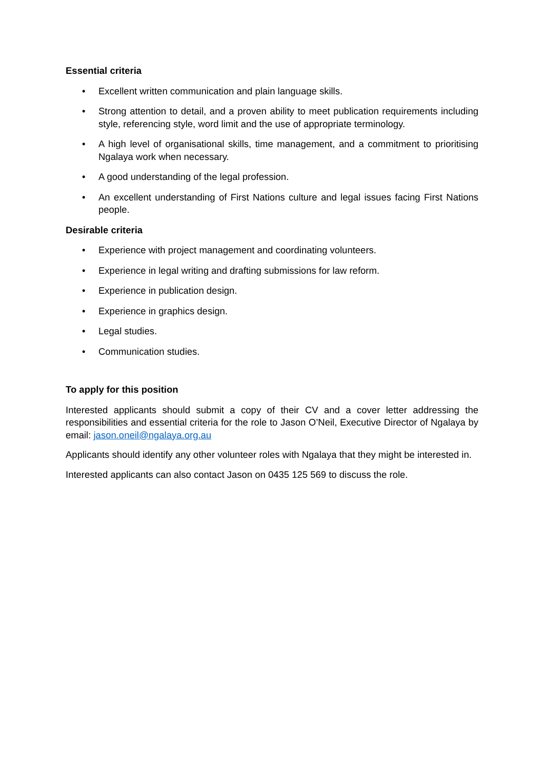Essential criteria
• Excellent written communication and plain language skills.
• Strong attention to detail, and a proven ability to meet publication requirements including style, referencing style, word limit and the use of appropriate terminology.
• A high level of organisational skills, time management, and a commitment to prioritising Ngalaya work when necessary.
• A good understanding of the legal profession.
• An excellent understanding of First Nations culture and legal issues facing First Nations people.
Desirable criteria
• Experience with project management and coordinating volunteers.
• Experience in legal writing and drafting submissions for law reform.
• Experience in publication design.
• Experience in graphics design.
• Legal studies.
• Communication studies.
To apply for this position
Interested applicants should submit a copy of their CV and a cover letter addressing the responsibilities and essential criteria for the role to Jason O’Neil, Executive Director of Ngalaya by email: jason.oneil@ngalaya.org.au
Applicants should identify any other volunteer roles with Ngalaya that they might be interested in.
Interested applicants can also contact Jason on 0435 125 569 to discuss the role.